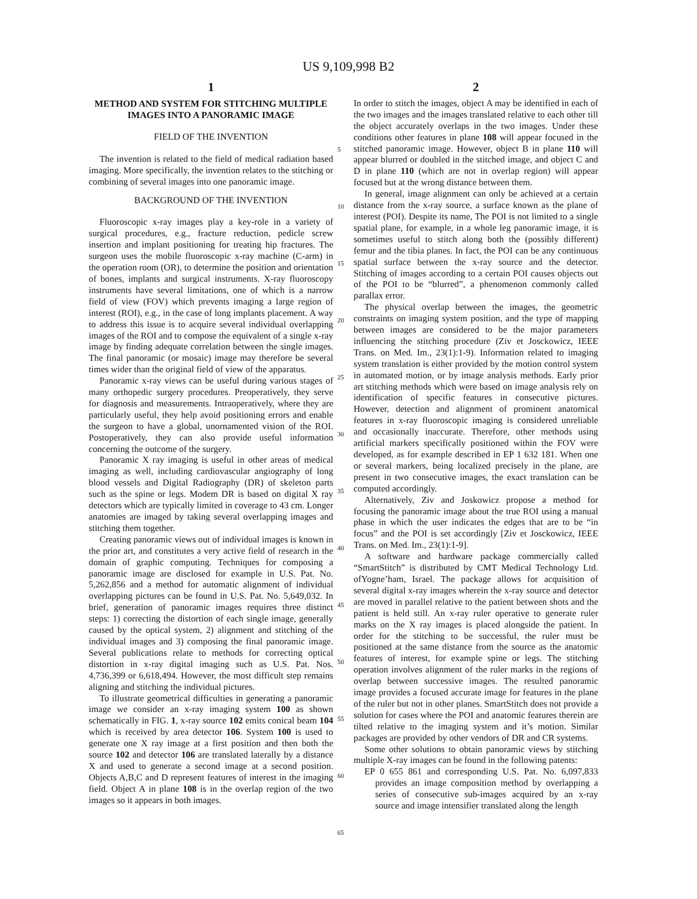US 9,109,998 B2
1
METHOD AND SYSTEM FOR STITCHING MULTIPLE IMAGES INTO A PANORAMIC IMAGE
FIELD OF THE INVENTION
The invention is related to the field of medical radiation based imaging. More specifically, the invention relates to the stitching or combining of several images into one panoramic image.
BACKGROUND OF THE INVENTION
Fluoroscopic x-ray images play a key-role in a variety of surgical procedures, e.g., fracture reduction, pedicle screw insertion and implant positioning for treating hip fractures. The surgeon uses the mobile fluoroscopic x-ray machine (C-arm) in the operation room (OR), to determine the position and orientation of bones, implants and surgical instruments. X-ray fluoroscopy instruments have several limitations, one of which is a narrow field of view (FOV) which prevents imaging a large region of interest (ROI), e.g., in the case of long implants placement. A way to address this issue is to acquire several individual overlapping images of the ROI and to compose the equivalent of a single x-ray image by finding adequate correlation between the single images. The final panoramic (or mosaic) image may therefore be several times wider than the original field of view of the apparatus.
Panoramic x-ray views can be useful during various stages of many orthopedic surgery procedures. Preoperatively, they serve for diagnosis and measurements. Intraoperatively, where they are particularly useful, they help avoid positioning errors and enable the surgeon to have a global, unornamented vision of the ROI. Postoperatively, they can also provide useful information concerning the outcome of the surgery.
Panoramic X ray imaging is useful in other areas of medical imaging as well, including cardiovascular angiography of long blood vessels and Digital Radiography (DR) of skeleton parts such as the spine or legs. Modem DR is based on digital X ray detectors which are typically limited in coverage to 43 cm. Longer anatomies are imaged by taking several overlapping images and stitching them together.
Creating panoramic views out of individual images is known in the prior art, and constitutes a very active field of research in the domain of graphic computing. Techniques for composing a panoramic image are disclosed for example in U.S. Pat. No. 5,262,856 and a method for automatic alignment of individual overlapping pictures can be found in U.S. Pat. No. 5,649,032. In brief, generation of panoramic images requires three distinct steps: 1) correcting the distortion of each single image, generally caused by the optical system, 2) alignment and stitching of the individual images and 3) composing the final panoramic image. Several publications relate to methods for correcting optical distortion in x-ray digital imaging such as U.S. Pat. Nos. 4,736,399 or 6,618,494. However, the most difficult step remains aligning and stitching the individual pictures.
To illustrate geometrical difficulties in generating a panoramic image we consider an x-ray imaging system 100 as shown schematically in FIG. 1, x-ray source 102 emits conical beam 104 which is received by area detector 106. System 100 is used to generate one X ray image at a first position and then both the source 102 and detector 106 are translated laterally by a distance X and used to generate a second image at a second position. Objects A,B,C and D represent features of interest in the imaging field. Object A in plane 108 is in the overlap region of the two images so it appears in both images.
5
10
15
20
25
30
35
40
45
50
55
60
65
2
In order to stitch the images, object A may be identified in each of the two images and the images translated relative to each other till the object accurately overlaps in the two images. Under these conditions other features in plane 108 will appear focused in the stitched panoramic image. However, object B in plane 110 will appear blurred or doubled in the stitched image, and object C and D in plane 110 (which are not in overlap region) will appear focused but at the wrong distance between them.
In general, image alignment can only be achieved at a certain distance from the x-ray source, a surface known as the plane of interest (POI). Despite its name, The POI is not limited to a single spatial plane, for example, in a whole leg panoramic image, it is sometimes useful to stitch along both the (possibly different) femur and the tibia planes. In fact, the POI can be any continuous spatial surface between the x-ray source and the detector. Stitching of images according to a certain POI causes objects out of the POI to be “blurred”, a phenomenon commonly called parallax error.
The physical overlap between the images, the geometric constraints on imaging system position, and the type of mapping between images are considered to be the major parameters influencing the stitching procedure (Ziv et Josckowicz, IEEE Trans. on Med. Im., 23(1):1-9). Information related to imaging system translation is either provided by the motion control system in automated motion, or by image analysis methods. Early prior art stitching methods which were based on image analysis rely on identification of specific features in consecutive pictures. However, detection and alignment of prominent anatomical features in x-ray fluoroscopic imaging is considered unreliable and occasionally inaccurate. Therefore, other methods using artificial markers specifically positioned within the FOV were developed, as for example described in EP 1 632 181. When one or several markers, being localized precisely in the plane, are present in two consecutive images, the exact translation can be computed accordingly.
Alternatively, Ziv and Joskowicz propose a method for focusing the panoramic image about the true ROI using a manual phase in which the user indicates the edges that are to be “in focus” and the POI is set accordingly [Ziv et Josckowicz, IEEE Trans. on Med. Im., 23(1):1-9].
A software and hardware package commercially called “SmartStitch” is distributed by CMT Medical Technology Ltd. ofYogne’ham, Israel. The package allows for acquisition of several digital x-ray images wherein the x-ray source and detector are moved in parallel relative to the patient between shots and the patient is held still. An x-ray ruler operative to generate ruler marks on the X ray images is placed alongside the patient. In order for the stitching to be successful, the ruler must be positioned at the same distance from the source as the anatomic features of interest, for example spine or legs. The stitching operation involves alignment of the ruler marks in the regions of overlap between successive images. The resulted panoramic image provides a focused accurate image for features in the plane of the ruler but not in other planes. SmartStitch does not provide a solution for cases where the POI and anatomic features therein are tilted relative to the imaging system and it’s motion. Similar packages are provided by other vendors of DR and CR systems.
Some other solutions to obtain panoramic views by stitching multiple X-ray images can be found in the following patents:
EP 0 655 861 and corresponding U.S. Pat. No. 6,097,833 provides an image composition method by overlapping a series of consecutive sub-images acquired by an x-ray source and image intensifier translated along the length